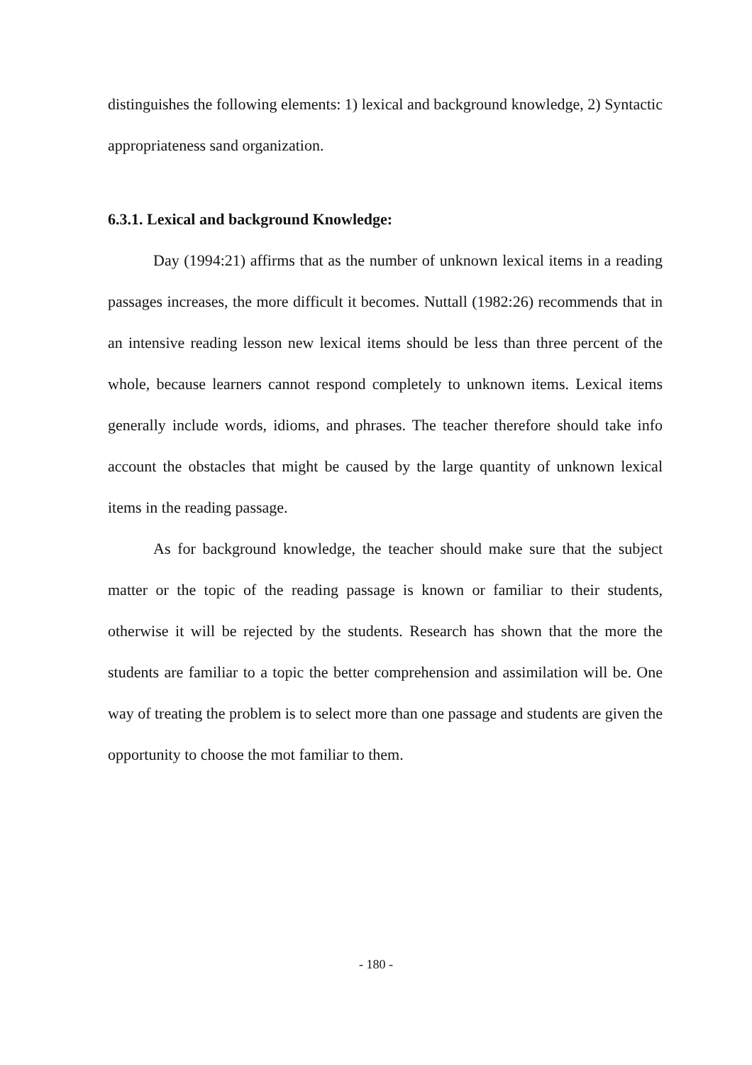distinguishes the following elements: 1) lexical and background knowledge, 2) Syntactic appropriateness sand organization.
6.3.1. Lexical and background Knowledge:
Day (1994:21) affirms that as the number of unknown lexical items in a reading passages increases, the more difficult it becomes. Nuttall (1982:26) recommends that in an intensive reading lesson new lexical items should be less than three percent of the whole, because learners cannot respond completely to unknown items. Lexical items generally include words, idioms, and phrases. The teacher therefore should take info account the obstacles that might be caused by the large quantity of unknown lexical items in the reading passage.
As for background knowledge, the teacher should make sure that the subject matter or the topic of the reading passage is known or familiar to their students, otherwise it will be rejected by the students. Research has shown that the more the students are familiar to a topic the better comprehension and assimilation will be. One way of treating the problem is to select more than one passage and students are given the opportunity to choose the mot familiar to them.
- 180 -